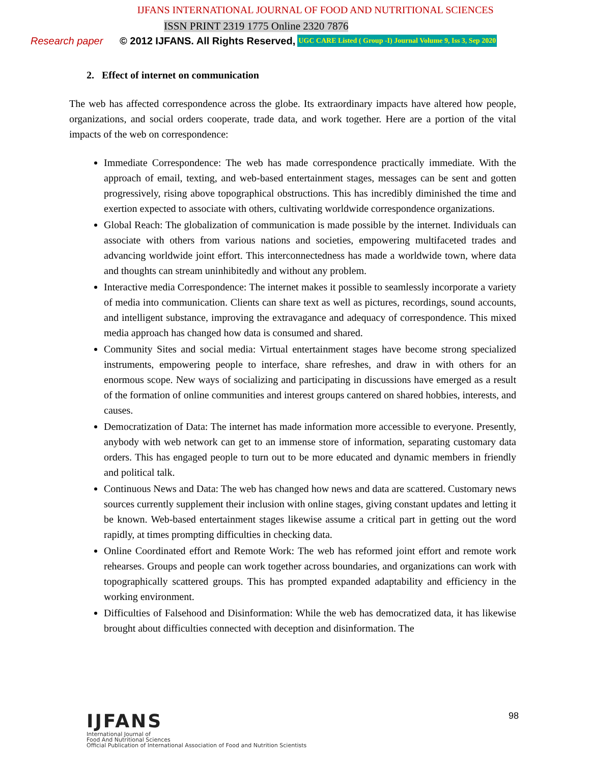IJFANS INTERNATIONAL JOURNAL OF FOOD AND NUTRITIONAL SCIENCES
ISSN PRINT 2319 1775 Online 2320 7876
Research paper © 2012 IJFANS. All Rights Reserved, UGC CARE Listed ( Group -I) Journal Volume 9, Iss 3, Sep 2020
2. Effect of internet on communication
The web has affected correspondence across the globe. Its extraordinary impacts have altered how people, organizations, and social orders cooperate, trade data, and work together. Here are a portion of the vital impacts of the web on correspondence:
Immediate Correspondence: The web has made correspondence practically immediate. With the approach of email, texting, and web-based entertainment stages, messages can be sent and gotten progressively, rising above topographical obstructions. This has incredibly diminished the time and exertion expected to associate with others, cultivating worldwide correspondence organizations.
Global Reach: The globalization of communication is made possible by the internet. Individuals can associate with others from various nations and societies, empowering multifaceted trades and advancing worldwide joint effort. This interconnectedness has made a worldwide town, where data and thoughts can stream uninhibitedly and without any problem.
Interactive media Correspondence: The internet makes it possible to seamlessly incorporate a variety of media into communication. Clients can share text as well as pictures, recordings, sound accounts, and intelligent substance, improving the extravagance and adequacy of correspondence. This mixed media approach has changed how data is consumed and shared.
Community Sites and social media: Virtual entertainment stages have become strong specialized instruments, empowering people to interface, share refreshes, and draw in with others for an enormous scope. New ways of socializing and participating in discussions have emerged as a result of the formation of online communities and interest groups cantered on shared hobbies, interests, and causes.
Democratization of Data: The internet has made information more accessible to everyone. Presently, anybody with web network can get to an immense store of information, separating customary data orders. This has engaged people to turn out to be more educated and dynamic members in friendly and political talk.
Continuous News and Data: The web has changed how news and data are scattered. Customary news sources currently supplement their inclusion with online stages, giving constant updates and letting it be known. Web-based entertainment stages likewise assume a critical part in getting out the word rapidly, at times prompting difficulties in checking data.
Online Coordinated effort and Remote Work: The web has reformed joint effort and remote work rehearses. Groups and people can work together across boundaries, and organizations can work with topographically scattered groups. This has prompted expanded adaptability and efficiency in the working environment.
Difficulties of Falsehood and Disinformation: While the web has democratized data, it has likewise brought about difficulties connected with deception and disinformation. The
IJFANS
International Journal of
Food And Nutritional Sciences
Official Publication of International Association of Food and Nutrition Scientists
98